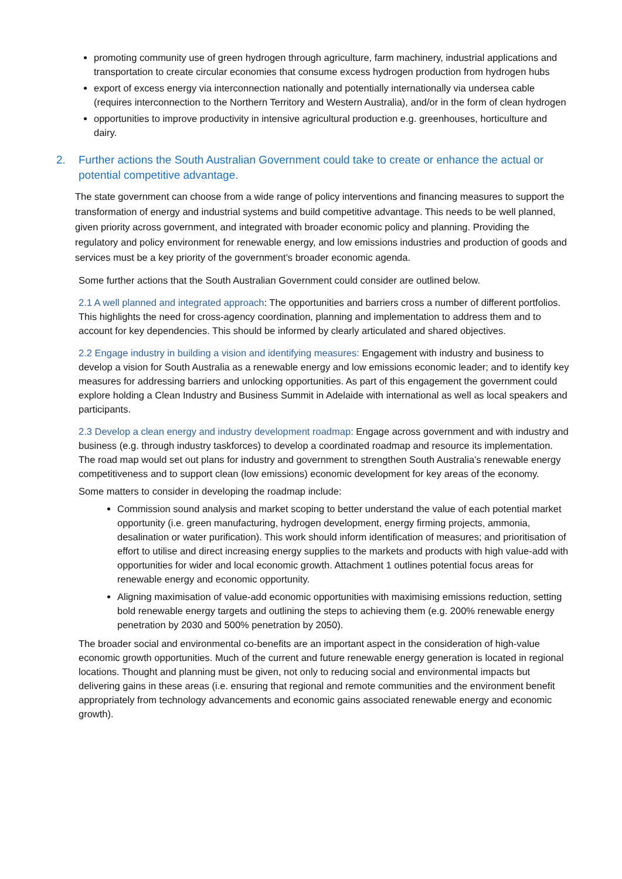promoting community use of green hydrogen through agriculture, farm machinery, industrial applications and transportation to create circular economies that consume excess hydrogen production from hydrogen hubs
export of excess energy via interconnection nationally and potentially internationally via undersea cable (requires interconnection to the Northern Territory and Western Australia), and/or in the form of clean hydrogen
opportunities to improve productivity in intensive agricultural production e.g. greenhouses, horticulture and dairy.
2. Further actions the South Australian Government could take to create or enhance the actual or potential competitive advantage.
The state government can choose from a wide range of policy interventions and financing measures to support the transformation of energy and industrial systems and build competitive advantage. This needs to be well planned, given priority across government, and integrated with broader economic policy and planning. Providing the regulatory and policy environment for renewable energy, and low emissions industries and production of goods and services must be a key priority of the government’s broader economic agenda.
Some further actions that the South Australian Government could consider are outlined below.
2.1 A well planned and integrated approach: The opportunities and barriers cross a number of different portfolios. This highlights the need for cross-agency coordination, planning and implementation to address them and to account for key dependencies. This should be informed by clearly articulated and shared objectives.
2.2 Engage industry in building a vision and identifying measures: Engagement with industry and business to develop a vision for South Australia as a renewable energy and low emissions economic leader; and to identify key measures for addressing barriers and unlocking opportunities. As part of this engagement the government could explore holding a Clean Industry and Business Summit in Adelaide with international as well as local speakers and participants.
2.3 Develop a clean energy and industry development roadmap: Engage across government and with industry and business (e.g. through industry taskforces) to develop a coordinated roadmap and resource its implementation. The road map would set out plans for industry and government to strengthen South Australia’s renewable energy competitiveness and to support clean (low emissions) economic development for key areas of the economy.
Some matters to consider in developing the roadmap include:
Commission sound analysis and market scoping to better understand the value of each potential market opportunity (i.e. green manufacturing, hydrogen development, energy firming projects, ammonia, desalination or water purification). This work should inform identification of measures; and prioritisation of effort to utilise and direct increasing energy supplies to the markets and products with high value-add with opportunities for wider and local economic growth. Attachment 1 outlines potential focus areas for renewable energy and economic opportunity.
Aligning maximisation of value-add economic opportunities with maximising emissions reduction, setting bold renewable energy targets and outlining the steps to achieving them (e.g. 200% renewable energy penetration by 2030 and 500% penetration by 2050).
The broader social and environmental co-benefits are an important aspect in the consideration of high-value economic growth opportunities. Much of the current and future renewable energy generation is located in regional locations. Thought and planning must be given, not only to reducing social and environmental impacts but delivering gains in these areas (i.e. ensuring that regional and remote communities and the environment benefit appropriately from technology advancements and economic gains associated renewable energy and economic growth).